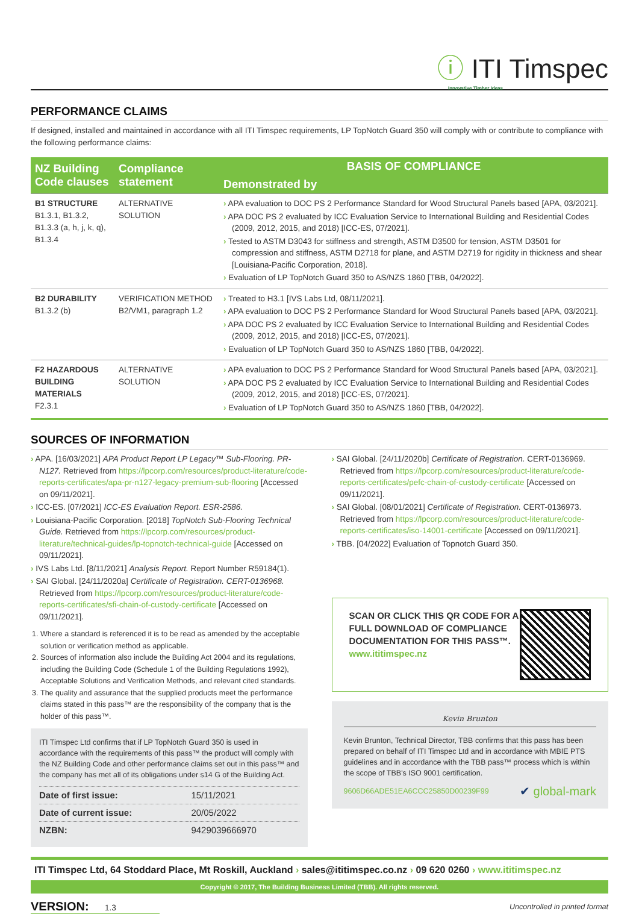ⓘ ITI Timspec
Innovative Timber Ideas
PERFORMANCE CLAIMS
If designed, installed and maintained in accordance with all ITI Timspec requirements, LP TopNotch Guard 350 will comply with or contribute to compliance with the following performance claims:
| NZ Building Code clauses | Compliance statement | BASIS OF COMPLIANCE |
| --- | --- | --- |
| | | Demonstrated by |
| B1 STRUCTURE B1.3.1, B1.3.2, B1.3.3 (a, h, j, k, q), B1.3.4 | ALTERNATIVE SOLUTION | › APA evaluation to DOC PS 2 Performance Standard for Wood Structural Panels based [APA, 03/2021]. › APA DOC PS 2 evaluated by ICC Evaluation Service to International Building and Residential Codes (2009, 2012, 2015, and 2018) [ICC-ES, 07/2021]. › Tested to ASTM D3043 for stiffness and strength, ASTM D3500 for tension, ASTM D3501 for compression and stiffness, ASTM D2718 for plane, and ASTM D2719 for rigidity in thickness and shear [Louisiana-Pacific Corporation, 2018]. › Evaluation of LP TopNotch Guard 350 to AS/NZS 1860 [TBB, 04/2022]. |
| B2 DURABILITY B1.3.2 (b) | VERIFICATION METHOD B2/VM1, paragraph 1.2 | › Treated to H3.1 [IVS Labs Ltd, 08/11/2021]. › APA evaluation to DOC PS 2 Performance Standard for Wood Structural Panels based [APA, 03/2021]. › APA DOC PS 2 evaluated by ICC Evaluation Service to International Building and Residential Codes (2009, 2012, 2015, and 2018) [ICC-ES, 07/2021]. › Evaluation of LP TopNotch Guard 350 to AS/NZS 1860 [TBB, 04/2022]. |
| F2 HAZARDOUS BUILDING MATERIALS F2.3.1 | ALTERNATIVE SOLUTION | › APA evaluation to DOC PS 2 Performance Standard for Wood Structural Panels based [APA, 03/2021]. › APA DOC PS 2 evaluated by ICC Evaluation Service to International Building and Residential Codes (2009, 2012, 2015, and 2018) [ICC-ES, 07/2021]. › Evaluation of LP TopNotch Guard 350 to AS/NZS 1860 [TBB, 04/2022]. |
SOURCES OF INFORMATION
› APA. [16/03/2021] APA Product Report LP Legacy™ Sub-Flooring. PR-N127. Retrieved from https://lpcorp.com/resources/product-literature/code-reports-certificates/apa-pr-n127-legacy-premium-sub-flooring [Accessed on 09/11/2021].
› ICC-ES. [07/2021] ICC-ES Evaluation Report. ESR-2586.
› Louisiana-Pacific Corporation. [2018] TopNotch Sub-Flooring Technical Guide. Retrieved from https://lpcorp.com/resources/product-literature/technical-guides/lp-topnotch-technical-guide [Accessed on 09/11/2021].
› IVS Labs Ltd. [8/11/2021] Analysis Report. Report Number R59184(1).
› SAI Global. [24/11/2020a] Certificate of Registration. CERT-0136968. Retrieved from https://lpcorp.com/resources/product-literature/code-reports-certificates/sfi-chain-of-custody-certificate [Accessed on 09/11/2021].
1. Where a standard is referenced it is to be read as amended by the acceptable solution or verification method as applicable.
2. Sources of information also include the Building Act 2004 and its regulations, including the Building Code (Schedule 1 of the Building Regulations 1992), Acceptable Solutions and Verification Methods, and relevant cited standards.
3. The quality and assurance that the supplied products meet the performance claims stated in this pass™ are the responsibility of the company that is the holder of this pass™.
ITI Timspec Ltd confirms that if LP TopNotch Guard 350 is used in accordance with the requirements of this pass™ the product will comply with the NZ Building Code and other performance claims set out in this pass™ and the company has met all of its obligations under s14 G of the Building Act.
| Date of first issue: | 15/11/2021 |
| Date of current issue: | 20/05/2022 |
| NZBN: | 9429039666970 |
› SAI Global. [24/11/2020b] Certificate of Registration. CERT-0136969. Retrieved from https://lpcorp.com/resources/product-literature/code-reports-certificates/pefc-chain-of-custody-certificate [Accessed on 09/11/2021].
› SAI Global. [08/01/2021] Certificate of Registration. CERT-0136973. Retrieved from https://lpcorp.com/resources/product-literature/code-reports-certificates/iso-14001-certificate [Accessed on 09/11/2021].
› TBB. [04/2022] Evaluation of Topnotch Guard 350.
SCAN OR CLICK THIS QR CODE FOR A FULL DOWNLOAD OF COMPLIANCE DOCUMENTATION FOR THIS PASS™.
www.ititimspec.nz
Kevin Brunton
Kevin Brunton, Technical Director, TBB confirms that this pass has been prepared on behalf of ITI Timspec Ltd and in accordance with MBIE PTS guidelines and in accordance with the TBB pass™ process which is within the scope of TBB's ISO 9001 certification.
9606D66ADE51EA6CCC25850D00239F99 ✔ global-mark
ITI Timspec Ltd, 64 Stoddard Place, Mt Roskill, Auckland › sales@ititimspec.co.nz › 09 620 0260 › www.ititimspec.nz
Copyright © 2017, The Building Business Limited (TBB). All rights reserved.
VERSION: 1.3 Uncontrolled in printed format